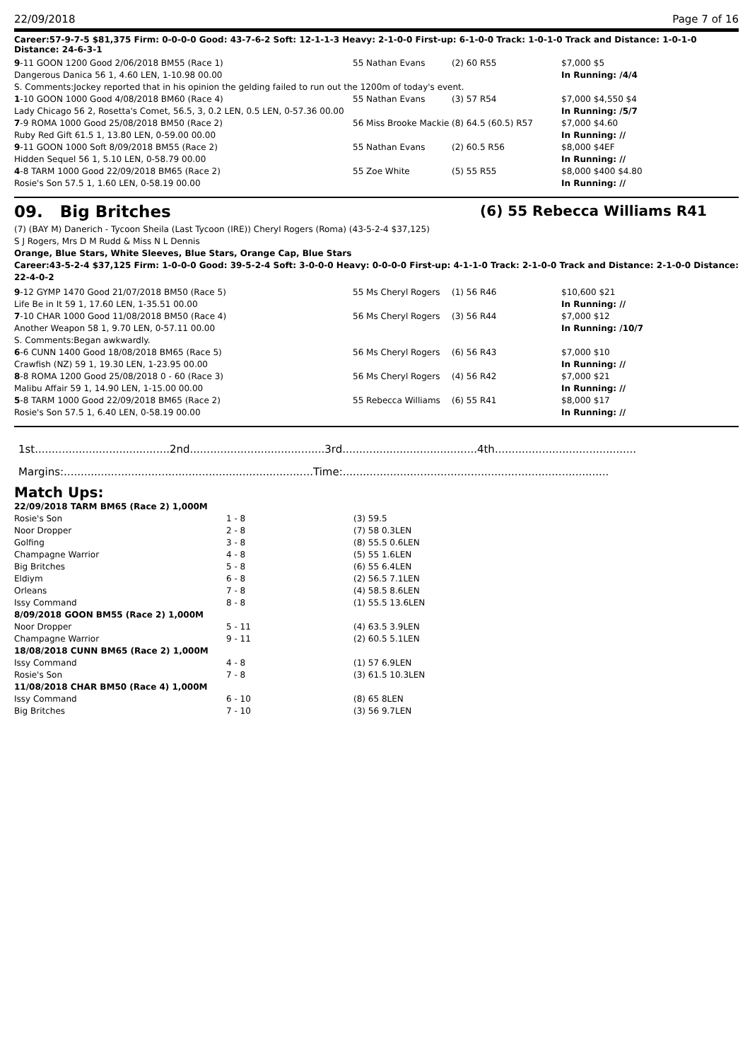22/09/2018 Page 7 of 16
Career:57-9-7-5 $81,375 Firm: 0-0-0-0 Good: 43-7-6-2 Soft: 12-1-1-3 Heavy: 2-1-0-0 First-up: 6-1-0-0 Track: 1-0-1-0 Track and Distance: 1-0-1-0 Distance: 24-6-3-1
| 9 -11 GOON 1200 Good 2/06/2018 BM55 (Race 1) | 55 Nathan Evans | (2) 60 R55 | $7,000 $5 |
| Dangerous Danica 56 1, 4.60 LEN, 1-10.98 00.00 | | | In Running: /4/4 |
| S. Comments:Jockey reported that in his opinion the gelding failed to run out the 1200m of today's event. | | | |
| 1 -10 GOON 1000 Good 4/08/2018 BM60 (Race 4) | 55 Nathan Evans | (3) 57 R54 | $7,000 $4,550 $4 |
| Lady Chicago 56 2, Rosetta's Comet, 56.5, 3, 0.2 LEN, 0.5 LEN, 0-57.36 00.00 | | | In Running: /5/7 |
| 7 -9 ROMA 1000 Good 25/08/2018 BM50 (Race 2) | 56 Miss Brooke Mackie | (8) 64.5 (60.5) R57 | $7,000 $4.60 |
| Ruby Red Gift 61.5 1, 13.80 LEN, 0-59.00 00.00 | | | In Running: // |
| 9 -11 GOON 1000 Soft 8/09/2018 BM55 (Race 2) | 55 Nathan Evans | (2) 60.5 R56 | $8,000 $4EF |
| Hidden Sequel 56 1, 5.10 LEN, 0-58.79 00.00 | | | In Running: // |
| 4 -8 TARM 1000 Good 22/09/2018 BM65 (Race 2) | 55 Zoe White | (5) 55 R55 | $8,000 $400 $4.80 |
| Rosie's Son 57.5 1, 1.60 LEN, 0-58.19 00.00 | | | In Running: // |
09. Big Britches (6) 55 Rebecca Williams R41
(7) (BAY M) Danerich - Tycoon Sheila (Last Tycoon (IRE)) Cheryl Rogers (Roma) (43-5-2-4 $37,125)
S J Rogers, Mrs D M Rudd & Miss N L Dennis
Orange, Blue Stars, White Sleeves, Blue Stars, Orange Cap, Blue Stars
Career:43-5-2-4 $37,125 Firm: 1-0-0-0 Good: 39-5-2-4 Soft: 3-0-0-0 Heavy: 0-0-0-0 First-up: 4-1-1-0 Track: 2-1-0-0 Track and Distance: 2-1-0-0 Distance: 22-4-0-2
| 9 -12 GYMP 1470 Good 21/07/2018 BM50 (Race 5) | 55 Ms Cheryl Rogers | (1) 56 R46 | $10,600 $21 |
| Life Be in It 59 1, 17.60 LEN, 1-35.51 00.00 | | | In Running: // |
| 7 -10 CHAR 1000 Good 11/08/2018 BM50 (Race 4) | 56 Ms Cheryl Rogers | (3) 56 R44 | $7,000 $12 |
| Another Weapon 58 1, 9.70 LEN, 0-57.11 00.00 | | | In Running: /10/7 |
| S. Comments:Began awkwardly. | | | |
| 6 -6 CUNN 1400 Good 18/08/2018 BM65 (Race 5) | 56 Ms Cheryl Rogers | (6) 56 R43 | $7,000 $10 |
| Crawfish (NZ) 59 1, 19.30 LEN, 1-23.95 00.00 | | | In Running: // |
| 8 -8 ROMA 1200 Good 25/08/2018 0 - 60 (Race 3) | 56 Ms Cheryl Rogers | (4) 56 R42 | $7,000 $21 |
| Malibu Affair 59 1, 14.90 LEN, 1-15.00 00.00 | | | In Running: // |
| 5 -8 TARM 1000 Good 22/09/2018 BM65 (Race 2) | 55 Rebecca Williams | (6) 55 R41 | $8,000 $17 |
| Rosie's Son 57.5 1, 6.40 LEN, 0-58.19 00.00 | | | In Running: // |
1st........................................2nd........................................3rd........................................4th..........................................
Margins:..........................................................................Time:...............................................................................
Match Ups:
| 22/09/2018 TARM BM65 (Race 2) 1,000M | | |
| Rosie's Son | 1 - 8 | (3) 59.5 |
| Noor Dropper | 2 - 8 | (7) 58 0.3LEN |
| Golfing | 3 - 8 | (8) 55.5 0.6LEN |
| Champagne Warrior | 4 - 8 | (5) 55 1.6LEN |
| Big Britches | 5 - 8 | (6) 55 6.4LEN |
| Eldiym | 6 - 8 | (2) 56.5 7.1LEN |
| Orleans | 7 - 8 | (4) 58.5 8.6LEN |
| Issy Command | 8 - 8 | (1) 55.5 13.6LEN |
| 8/09/2018 GOON BM55 (Race 2) 1,000M | | |
| Noor Dropper | 5 - 11 | (4) 63.5 3.9LEN |
| Champagne Warrior | 9 - 11 | (2) 60.5 5.1LEN |
| 18/08/2018 CUNN BM65 (Race 2) 1,000M | | |
| Issy Command | 4 - 8 | (1) 57 6.9LEN |
| Rosie's Son | 7 - 8 | (3) 61.5 10.3LEN |
| 11/08/2018 CHAR BM50 (Race 4) 1,000M | | |
| Issy Command | 6 - 10 | (8) 65 8LEN |
| Big Britches | 7 - 10 | (3) 56 9.7LEN |